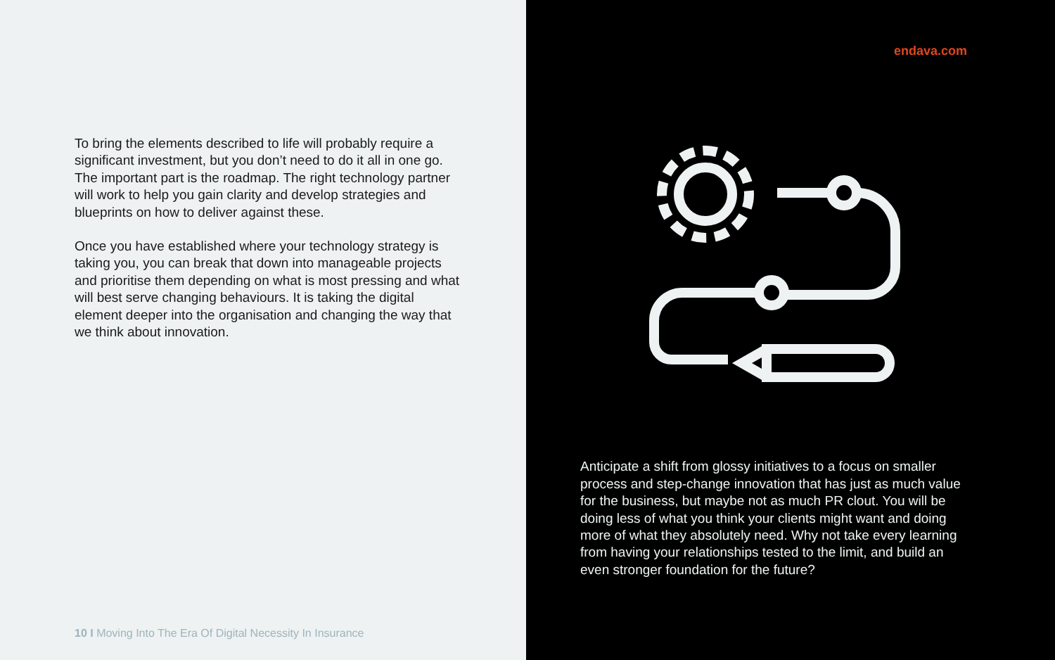To bring the elements described to life will probably require a significant investment, but you don’t need to do it all in one go. The important part is the roadmap. The right technology partner will work to help you gain clarity and develop strategies and blueprints on how to deliver against these.
Once you have established where your technology strategy is taking you, you can break that down into manageable projects and prioritise them depending on what is most pressing and what will best serve changing behaviours. It is taking the digital element deeper into the organisation and changing the way that we think about innovation.
10 I Moving Into The Era Of Digital Necessity In Insurance
endava.com
Anticipate a shift from glossy initiatives to a focus on smaller process and step-change innovation that has just as much value for the business, but maybe not as much PR clout. You will be doing less of what you think your clients might want and doing more of what they absolutely need. Why not take every learning from having your relationships tested to the limit, and build an even stronger foundation for the future?